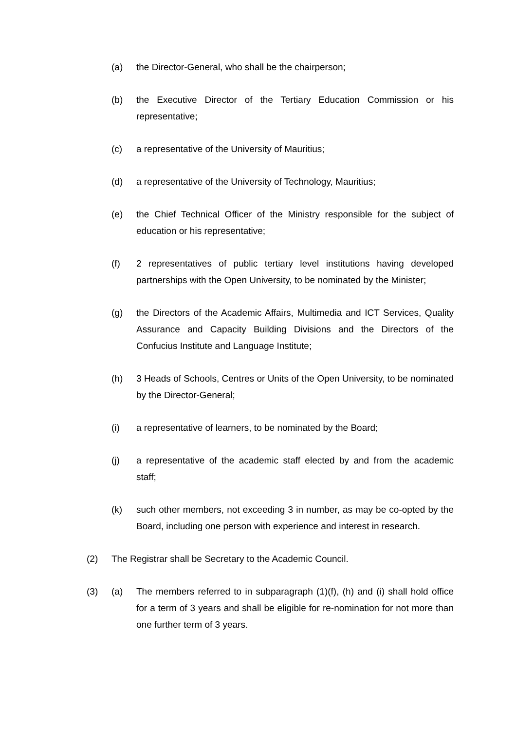(a) the Director-General, who shall be the chairperson;
(b) the Executive Director of the Tertiary Education Commission or his representative;
(c) a representative of the University of Mauritius;
(d) a representative of the University of Technology, Mauritius;
(e) the Chief Technical Officer of the Ministry responsible for the subject of education or his representative;
(f) 2 representatives of public tertiary level institutions having developed partnerships with the Open University, to be nominated by the Minister;
(g) the Directors of the Academic Affairs, Multimedia and ICT Services, Quality Assurance and Capacity Building Divisions and the Directors of the Confucius Institute and Language Institute;
(h) 3 Heads of Schools, Centres or Units of the Open University, to be nominated by the Director-General;
(i) a representative of learners, to be nominated by the Board;
(j) a representative of the academic staff elected by and from the academic staff;
(k) such other members, not exceeding 3 in number, as may be co-opted by the Board, including one person with experience and interest in research.
(2) The Registrar shall be Secretary to the Academic Council.
(3) (a) The members referred to in subparagraph (1)(f), (h) and (i) shall hold office for a term of 3 years and shall be eligible for re-nomination for not more than one further term of 3 years.